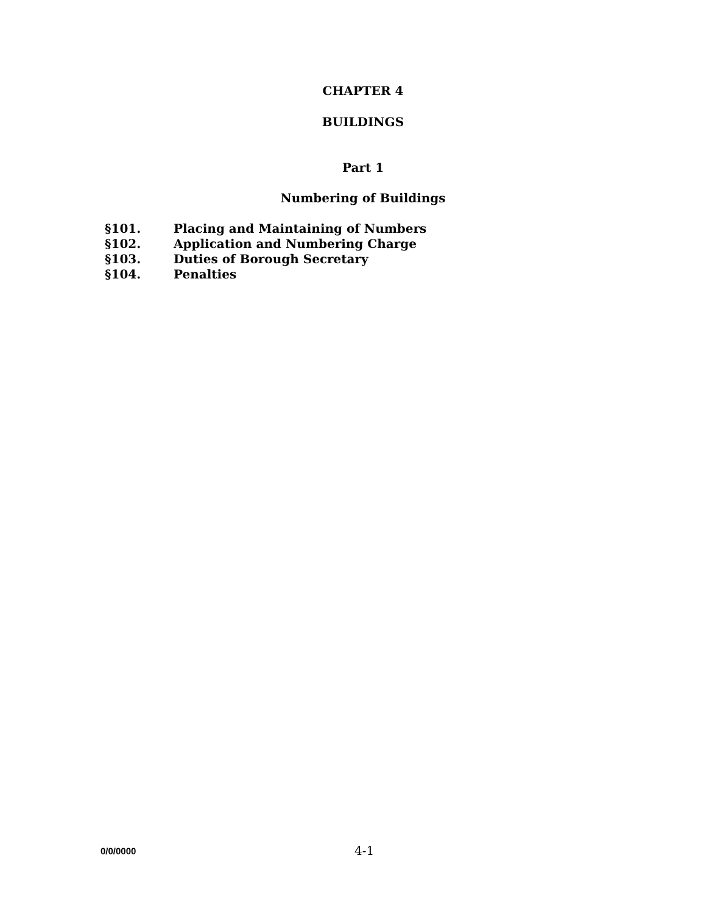CHAPTER 4
BUILDINGS
Part 1
Numbering of Buildings
§101. Placing and Maintaining of Numbers
§102. Application and Numbering Charge
§103. Duties of Borough Secretary
§104. Penalties
0/0/0000 4-1